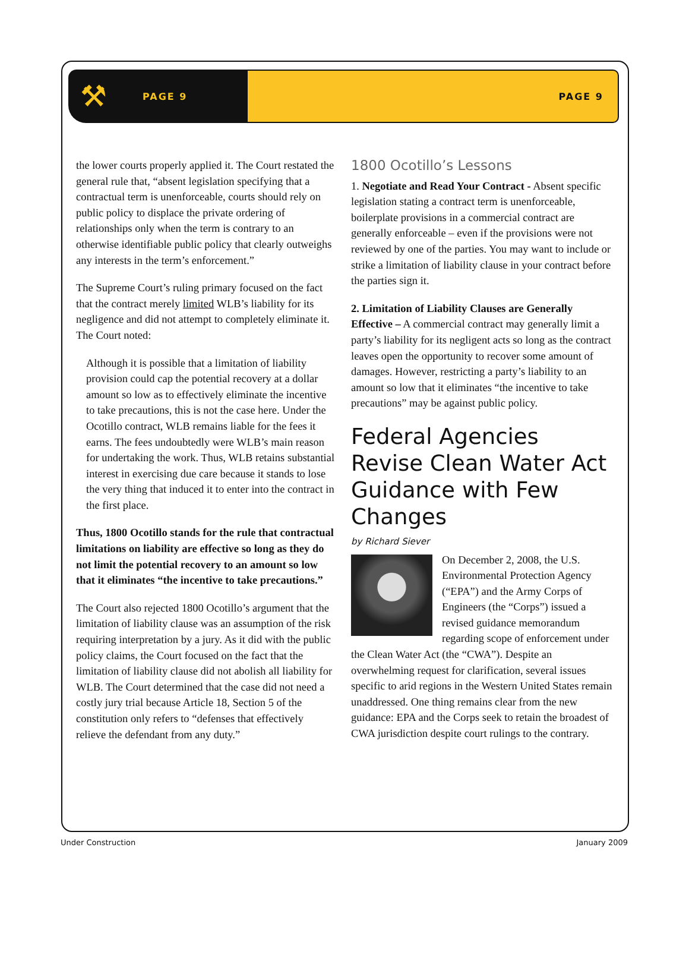⚒ PAGE 9 PAGE 9
the lower courts properly applied it. The Court restated the general rule that, “absent legislation specifying that a contractual term is unenforceable, courts should rely on public policy to displace the private ordering of relationships only when the term is contrary to an otherwise identifiable public policy that clearly outweighs any interests in the term’s enforcement.”
The Supreme Court’s ruling primary focused on the fact that the contract merely limited WLB’s liability for its negligence and did not attempt to completely eliminate it. The Court noted:
Although it is possible that a limitation of liability provision could cap the potential recovery at a dollar amount so low as to effectively eliminate the incentive to take precautions, this is not the case here. Under the Ocotillo contract, WLB remains liable for the fees it earns. The fees undoubtedly were WLB’s main reason for undertaking the work. Thus, WLB retains substantial interest in exercising due care because it stands to lose the very thing that induced it to enter into the contract in the first place.
Thus, 1800 Ocotillo stands for the rule that contractual limitations on liability are effective so long as they do not limit the potential recovery to an amount so low that it eliminates “the incentive to take precautions.”
The Court also rejected 1800 Ocotillo’s argument that the limitation of liability clause was an assumption of the risk requiring interpretation by a jury. As it did with the public policy claims, the Court focused on the fact that the limitation of liability clause did not abolish all liability for WLB. The Court determined that the case did not need a costly jury trial because Article 18, Section 5 of the constitution only refers to “defenses that effectively relieve the defendant from any duty.”
1800 Ocotillo’s Lessons
1. Negotiate and Read Your Contract - Absent specific legislation stating a contract term is unenforceable, boilerplate provisions in a commercial contract are generally enforceable – even if the provisions were not reviewed by one of the parties. You may want to include or strike a limitation of liability clause in your contract before the parties sign it.
2. Limitation of Liability Clauses are Generally Effective – A commercial contract may generally limit a party’s liability for its negligent acts so long as the contract leaves open the opportunity to recover some amount of damages. However, restricting a party’s liability to an amount so low that it eliminates “the incentive to take precautions” may be against public policy.
Federal Agencies Revise Clean Water Act Guidance with Few Changes
by Richard Siever
On December 2, 2008, the U.S. Environmental Protection Agency (“EPA”) and the Army Corps of Engineers (the “Corps”) issued a revised guidance memorandum regarding scope of enforcement under the Clean Water Act (the “CWA”). Despite an overwhelming request for clarification, several issues specific to arid regions in the Western United States remain unaddressed. One thing remains clear from the new guidance: EPA and the Corps seek to retain the broadest of CWA jurisdiction despite court rulings to the contrary.
Under Construction January 2009